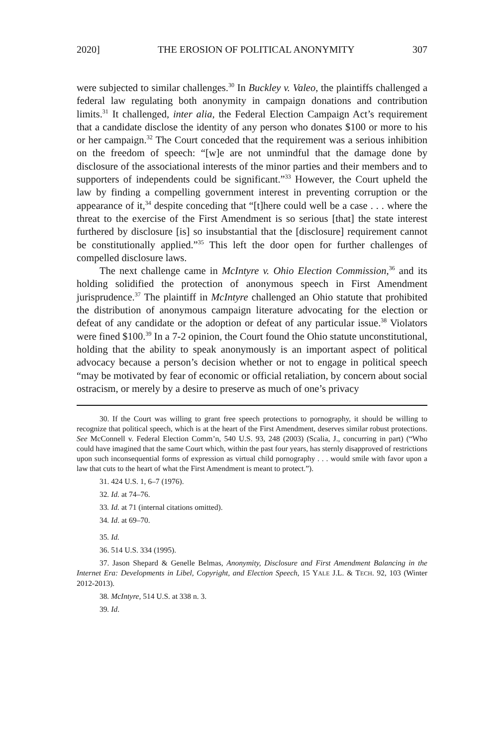2020] THE EROSION OF POLITICAL ANONYMITY 307
were subjected to similar challenges.<sup>30</sup> In Buckley v. Valeo, the plaintiffs challenged a federal law regulating both anonymity in campaign donations and contribution limits.<sup>31</sup> It challenged, inter alia, the Federal Election Campaign Act’s requirement that a candidate disclose the identity of any person who donates $100 or more to his or her campaign.<sup>32</sup> The Court conceded that the requirement was a serious inhibition on the freedom of speech: “[w]e are not unmindful that the damage done by disclosure of the associational interests of the minor parties and their members and to supporters of independents could be significant.”<sup>33</sup> However, the Court upheld the law by finding a compelling government interest in preventing corruption or the appearance of it,<sup>34</sup> despite conceding that “[t]here could well be a case . . . where the threat to the exercise of the First Amendment is so serious [that] the state interest furthered by disclosure [is] so insubstantial that the [disclosure] requirement cannot be constitutionally applied.”<sup>35</sup> This left the door open for further challenges of compelled disclosure laws.
The next challenge came in McIntyre v. Ohio Election Commission,<sup>36</sup> and its holding solidified the protection of anonymous speech in First Amendment jurisprudence.<sup>37</sup> The plaintiff in McIntyre challenged an Ohio statute that prohibited the distribution of anonymous campaign literature advocating for the election or defeat of any candidate or the adoption or defeat of any particular issue.<sup>38</sup> Violators were fined $100.<sup>39</sup> In a 7-2 opinion, the Court found the Ohio statute unconstitutional, holding that the ability to speak anonymously is an important aspect of political advocacy because a person’s decision whether or not to engage in political speech “may be motivated by fear of economic or official retaliation, by concern about social ostracism, or merely by a desire to preserve as much of one’s privacy
30. If the Court was willing to grant free speech protections to pornography, it should be willing to recognize that political speech, which is at the heart of the First Amendment, deserves similar robust protections. See McConnell v. Federal Election Comm’n, 540 U.S. 93, 248 (2003) (Scalia, J., concurring in part) (“Who could have imagined that the same Court which, within the past four years, has sternly disapproved of restrictions upon such inconsequential forms of expression as virtual child pornography . . . would smile with favor upon a law that cuts to the heart of what the First Amendment is meant to protect.”).
31. 424 U.S. 1, 6–7 (1976).
32. Id. at 74–76.
33. Id. at 71 (internal citations omitted).
34. Id. at 69–70.
35. Id.
36. 514 U.S. 334 (1995).
37. Jason Shepard & Genelle Belmas, Anonymity, Disclosure and First Amendment Balancing in the Internet Era: Developments in Libel, Copyright, and Election Speech, 15 YALE J.L. & TECH. 92, 103 (Winter 2012-2013).
38. McIntyre, 514 U.S. at 338 n. 3.
39. Id.